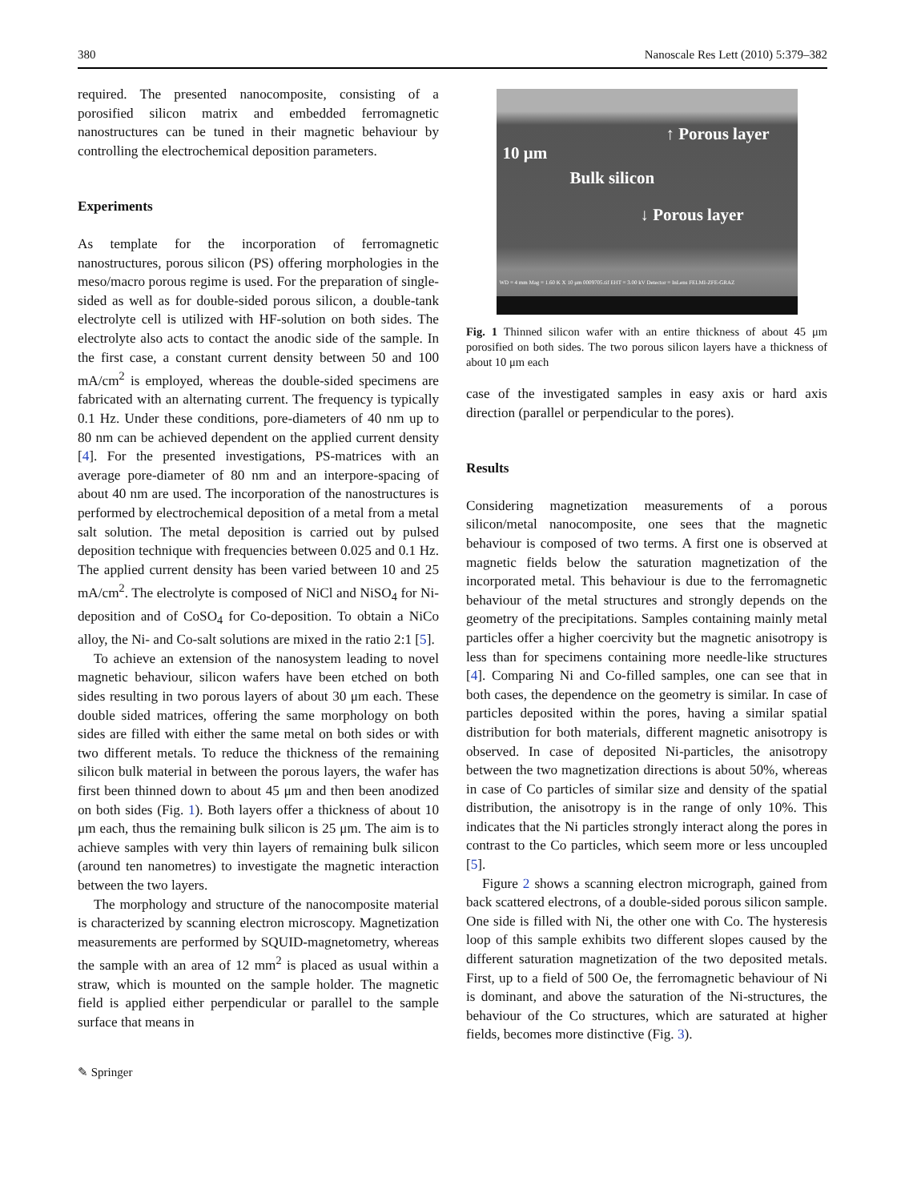380 Nanoscale Res Lett (2010) 5:379–382
required. The presented nanocomposite, consisting of a porosified silicon matrix and embedded ferromagnetic nanostructures can be tuned in their magnetic behaviour by controlling the electrochemical deposition parameters.
Experiments
As template for the incorporation of ferromagnetic nanostructures, porous silicon (PS) offering morphologies in the meso/macro porous regime is used. For the preparation of single-sided as well as for double-sided porous silicon, a double-tank electrolyte cell is utilized with HF-solution on both sides. The electrolyte also acts to contact the anodic side of the sample. In the first case, a constant current density between 50 and 100 mA/cm<sup>2</sup> is employed, whereas the double-sided specimens are fabricated with an alternating current. The frequency is typically 0.1 Hz. Under these conditions, pore-diameters of 40 nm up to 80 nm can be achieved dependent on the applied current density [4]. For the presented investigations, PS-matrices with an average pore-diameter of 80 nm and an interpore-spacing of about 40 nm are used. The incorporation of the nanostructures is performed by electrochemical deposition of a metal from a metal salt solution. The metal deposition is carried out by pulsed deposition technique with frequencies between 0.025 and 0.1 Hz. The applied current density has been varied between 10 and 25 mA/cm<sup>2</sup>. The electrolyte is composed of NiCl and NiSO<sub>4</sub> for Ni-deposition and of CoSO<sub>4</sub> for Co-deposition. To obtain a NiCo alloy, the Ni- and Co-salt solutions are mixed in the ratio 2:1 [5].
To achieve an extension of the nanosystem leading to novel magnetic behaviour, silicon wafers have been etched on both sides resulting in two porous layers of about 30 μm each. These double sided matrices, offering the same morphology on both sides are filled with either the same metal on both sides or with two different metals. To reduce the thickness of the remaining silicon bulk material in between the porous layers, the wafer has first been thinned down to about 45 μm and then been anodized on both sides (Fig. 1). Both layers offer a thickness of about 10 μm each, thus the remaining bulk silicon is 25 μm. The aim is to achieve samples with very thin layers of remaining bulk silicon (around ten nanometres) to investigate the magnetic interaction between the two layers.
The morphology and structure of the nanocomposite material is characterized by scanning electron microscopy. Magnetization measurements are performed by SQUID-magnetometry, whereas the sample with an area of 12 mm<sup>2</sup> is placed as usual within a straw, which is mounted on the sample holder. The magnetic field is applied either perpendicular or parallel to the sample surface that means in
✎ Springer
↑ Porous layer
10 μm
Bulk silicon
↓ Porous layer
WD = 4 mm Mag = 1.60 K X 10 μm 0009705.tif EHT = 3.00 kV Detector = InLens FELMI-ZFE-GRAZ
Fig. 1 Thinned silicon wafer with an entire thickness of about 45 μm porosified on both sides. The two porous silicon layers have a thickness of about 10 μm each
case of the investigated samples in easy axis or hard axis direction (parallel or perpendicular to the pores).
Results
Considering magnetization measurements of a porous silicon/metal nanocomposite, one sees that the magnetic behaviour is composed of two terms. A first one is observed at magnetic fields below the saturation magnetization of the incorporated metal. This behaviour is due to the ferromagnetic behaviour of the metal structures and strongly depends on the geometry of the precipitations. Samples containing mainly metal particles offer a higher coercivity but the magnetic anisotropy is less than for specimens containing more needle-like structures [4]. Comparing Ni and Co-filled samples, one can see that in both cases, the dependence on the geometry is similar. In case of particles deposited within the pores, having a similar spatial distribution for both materials, different magnetic anisotropy is observed. In case of deposited Ni-particles, the anisotropy between the two magnetization directions is about 50%, whereas in case of Co particles of similar size and density of the spatial distribution, the anisotropy is in the range of only 10%. This indicates that the Ni particles strongly interact along the pores in contrast to the Co particles, which seem more or less uncoupled [5].
Figure 2 shows a scanning electron micrograph, gained from back scattered electrons, of a double-sided porous silicon sample. One side is filled with Ni, the other one with Co. The hysteresis loop of this sample exhibits two different slopes caused by the different saturation magnetization of the two deposited metals. First, up to a field of 500 Oe, the ferromagnetic behaviour of Ni is dominant, and above the saturation of the Ni-structures, the behaviour of the Co structures, which are saturated at higher fields, becomes more distinctive (Fig. 3).